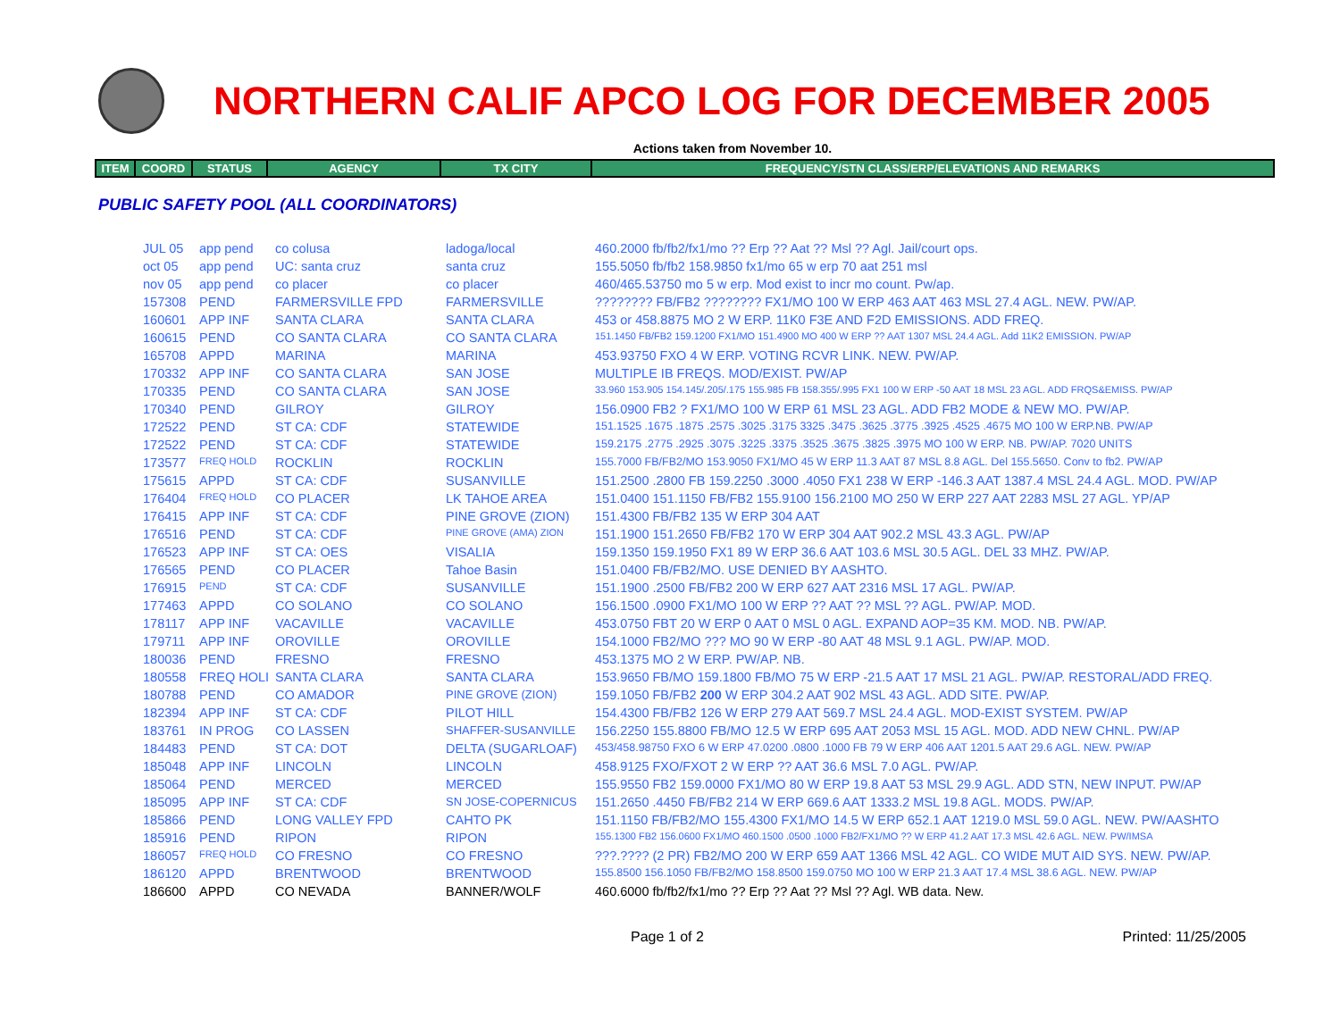NORTHERN CALIF APCO LOG FOR DECEMBER 2005
Actions taken from November 10.
| ITEM | COORD | STATUS | AGENCY | TX CITY | FREQUENCY/STN CLASS/ERP/ELEVATIONS AND REMARKS |
| --- | --- | --- | --- | --- | --- |
PUBLIC SAFETY POOL (ALL COORDINATORS)
| JUL 05 | app pend | co colusa | ladoga/local | 460.2000 fb/fb2/fx1/mo ?? Erp ?? Aat ?? Msl ?? Agl. Jail/court ops. |
| oct 05 | app pend | UC: santa cruz | santa cruz | 155.5050 fb/fb2 158.9850 fx1/mo 65 w erp 70 aat 251 msl |
| nov 05 | app pend | co placer | co placer | 460/465.53750 mo 5 w erp. Mod exist to incr mo count. Pw/ap. |
| 157308 | PEND | FARMERSVILLE FPD | FARMERSVILLE | ???????? FB/FB2 ???????? FX1/MO 100 W ERP 463 AAT 463 MSL 27.4 AGL. NEW. PW/AP. |
| 160601 | APP INF | SANTA CLARA | SANTA CLARA | 453 or 458.8875 MO 2 W ERP. 11K0 F3E AND F2D EMISSIONS. ADD FREQ. |
| 160615 | PEND | CO SANTA CLARA | CO SANTA CLARA | 151.1450 FB/FB2 159.1200 FX1/MO 151.4900 MO 400 W ERP ?? AAT 1307 MSL 24.4 AGL. Add 11K2 EMISSION. PW/AP |
| 165708 | APPD | MARINA | MARINA | 453.93750 FXO 4 W ERP. VOTING RCVR LINK. NEW. PW/AP. |
| 170332 | APP INF | CO SANTA CLARA | SAN JOSE | MULTIPLE IB FREQS. MOD/EXIST. PW/AP |
| 170335 | PEND | CO SANTA CLARA | SAN JOSE | 33.960 153.905 154.145/.205/.175 155.985 FB 158.355/.995 FX1 100 W ERP -50 AAT 18 MSL 23 AGL. ADD FRQS&EMISS. PW/AP |
| 170340 | PEND | GILROY | GILROY | 156.0900 FB2 ? FX1/MO 100 W ERP 61 MSL 23 AGL. ADD FB2 MODE & NEW MO. PW/AP. |
| 172522 | PEND | ST CA: CDF | STATEWIDE | 151.1525 .1675 .1875 .2575 .3025 .3175 3325 .3475 .3625 .3775 .3925 .4525 .4675 MO 100 W ERP.NB. PW/AP |
| 172522 | PEND | ST CA: CDF | STATEWIDE | 159.2175 .2775 .2925 .3075 .3225 .3375 .3525 .3675 .3825 .3975 MO 100 W ERP. NB. PW/AP. 7020 UNITS |
| 173577 | FREQ HOLD | ROCKLIN | ROCKLIN | 155.7000 FB/FB2/MO 153.9050 FX1/MO 45 W ERP 11.3 AAT 87 MSL 8.8 AGL. Del 155.5650. Conv to fb2. PW/AP |
| 175615 | APPD | ST CA: CDF | SUSANVILLE | 151.2500 .2800 FB 159.2250 .3000 .4050 FX1 238 W ERP -146.3 AAT 1387.4 MSL 24.4 AGL. MOD. PW/AP |
| 176404 | FREQ HOLD | CO PLACER | LK TAHOE AREA | 151.0400 151.1150 FB/FB2 155.9100 156.2100 MO 250 W ERP 227 AAT 2283 MSL 27 AGL. YP/AP |
| 176415 | APP INF | ST CA: CDF | PINE GROVE (ZION) | 151.4300 FB/FB2 135 W ERP 304 AAT |
| 176516 | PEND | ST CA: CDF | PINE GROVE (AMA) ZION | 151.1900 151.2650 FB/FB2 170 W ERP 304 AAT 902.2 MSL 43.3 AGL. PW/AP |
| 176523 | APP INF | ST CA: OES | VISALIA | 159.1350 159.1950 FX1 89 W ERP 36.6 AAT 103.6 MSL 30.5 AGL. DEL 33 MHZ. PW/AP. |
| 176565 | PEND | CO PLACER | Tahoe Basin | 151.0400 FB/FB2/MO. USE DENIED BY AASHTO. |
| 176915 | PEND | ST CA: CDF | SUSANVILLE | 151.1900 .2500 FB/FB2 200 W ERP 627 AAT 2316 MSL 17 AGL. PW/AP. |
| 177463 | APPD | CO SOLANO | CO SOLANO | 156.1500 .0900 FX1/MO 100 W ERP ?? AAT ?? MSL ?? AGL. PW/AP. MOD. |
| 178117 | APP INF | VACAVILLE | VACAVILLE | 453.0750 FBT 20 W ERP 0 AAT 0 MSL 0 AGL. EXPAND AOP=35 KM. MOD. NB. PW/AP. |
| 179711 | APP INF | OROVILLE | OROVILLE | 154.1000 FB2/MO ??? MO 90 W ERP -80 AAT 48 MSL 9.1 AGL. PW/AP. MOD. |
| 180036 | PEND | FRESNO | FRESNO | 453.1375 MO 2 W ERP. PW/AP. NB. |
| 180558 | FREQ HOLI | SANTA CLARA | SANTA CLARA | 153.9650 FB/MO 159.1800 FB/MO 75 W ERP -21.5 AAT 17 MSL 21 AGL. PW/AP. RESTORAL/ADD FREQ. |
| 180788 | PEND | CO AMADOR | PINE GROVE (ZION) | 159.1050 FB/FB2 200 W ERP 304.2 AAT 902 MSL 43 AGL. ADD SITE. PW/AP. |
| 182394 | APP INF | ST CA: CDF | PILOT HILL | 154.4300 FB/FB2 126 W ERP 279 AAT 569.7 MSL 24.4 AGL. MOD-EXIST SYSTEM. PW/AP |
| 183761 | IN PROG | CO LASSEN | SHAFFER-SUSANVILLE | 156.2250 155.8800 FB/MO 12.5 W ERP 695 AAT 2053 MSL 15 AGL. MOD. ADD NEW CHNL. PW/AP |
| 184483 | PEND | ST CA: DOT | DELTA (SUGARLOAF) | 453/458.98750 FXO 6 W ERP 47.0200 .0800 .1000 FB 79 W ERP 406 AAT 1201.5 AAT 29.6 AGL. NEW. PW/AP |
| 185048 | APP INF | LINCOLN | LINCOLN | 458.9125 FXO/FXOT 2 W ERP ?? AAT 36.6 MSL 7.0 AGL. PW/AP. |
| 185064 | PEND | MERCED | MERCED | 155.9550 FB2 159.0000 FX1/MO 80 W ERP 19.8 AAT 53 MSL 29.9 AGL. ADD STN, NEW INPUT. PW/AP |
| 185095 | APP INF | ST CA: CDF | SN JOSE-COPERNICUS | 151.2650 .4450 FB/FB2 214 W ERP 669.6 AAT 1333.2 MSL 19.8 AGL. MODS. PW/AP. |
| 185866 | PEND | LONG VALLEY FPD | CAHTO PK | 151.1150 FB/FB2/MO 155.4300 FX1/MO 14.5 W ERP 652.1 AAT 1219.0 MSL 59.0 AGL. NEW. PW/AASHTO |
| 185916 | PEND | RIPON | RIPON | 155.1300 FB2 156.0600 FX1/MO 460.1500 .0500 .1000 FB2/FX1/MO ?? W ERP 41.2 AAT 17.3 MSL 42.6 AGL. NEW. PW/IMSA |
| 186057 | FREQ HOLD | CO FRESNO | CO FRESNO | ???.???? (2 PR) FB2/MO 200 W ERP 659 AAT 1366 MSL 42 AGL. CO WIDE MUT AID SYS. NEW. PW/AP. |
| 186120 | APPD | BRENTWOOD | BRENTWOOD | 155.8500 156.1050 FB/FB2/MO 158.8500 159.0750 MO 100 W ERP 21.3 AAT 17.4 MSL 38.6 AGL. NEW. PW/AP |
| 186600 | APPD | CO NEVADA | BANNER/WOLF | 460.6000 fb/fb2/fx1/mo ?? Erp ?? Aat ?? Msl ?? Agl. WB data. New. |
Page 1 of 2 Printed: 11/25/2005